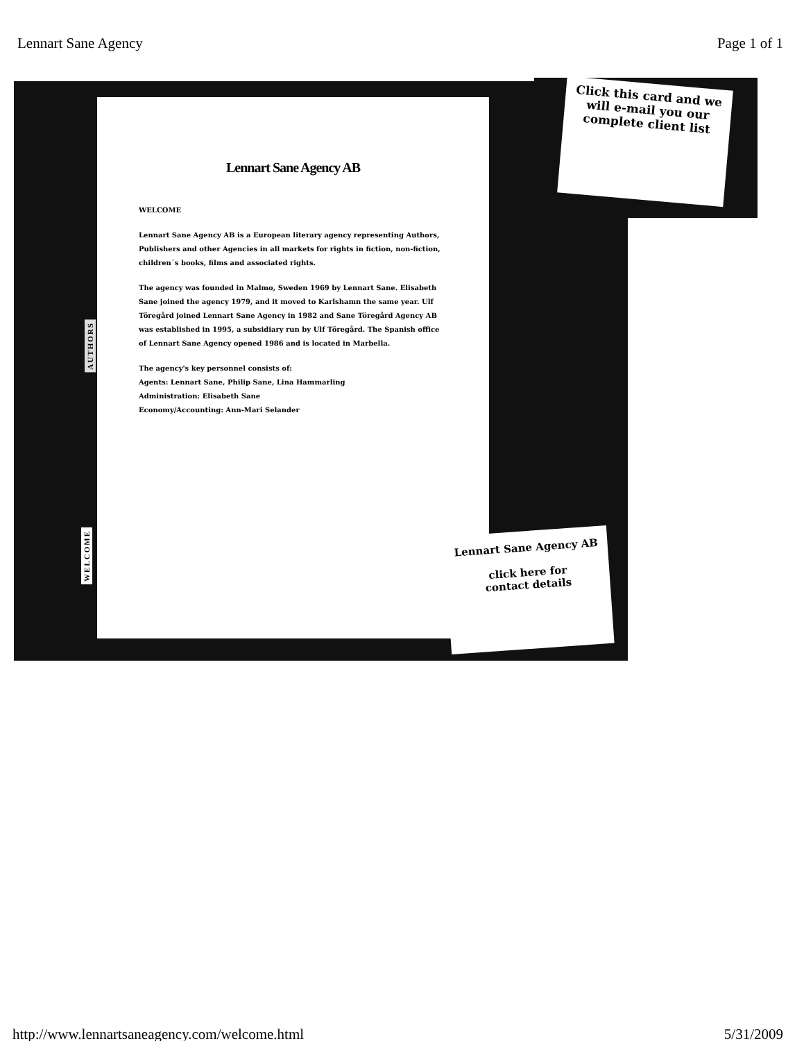Lennart Sane Agency Page 1 of 1
Lennart Sane Agency AB
WELCOME
Lennart Sane Agency AB is a European literary agency representing Authors, Publishers and other Agencies in all markets for rights in fiction, non-fiction, children´s books, films and associated rights.
The agency was founded in Malmo, Sweden 1969 by Lennart Sane. Elisabeth Sane joined the agency 1979, and it moved to Karlshamn the same year. Ulf Töregård joined Lennart Sane Agency in 1982 and Sane Töregård Agency AB was established in 1995, a subsidiary run by Ulf Töregård. The Spanish office of Lennart Sane Agency opened 1986 and is located in Marbella.
The agency's key personnel consists of:
Agents: Lennart Sane, Philip Sane, Lina Hammarling
Administration: Elisabeth Sane
Economy/Accounting: Ann-Mari Selander
AUTHORS
WELCOME
Click this card and we will e-mail you our complete client list
Lennart Sane Agency AB
click here for
contact details
http://www.lennartsaneagency.com/welcome.html 5/31/2009